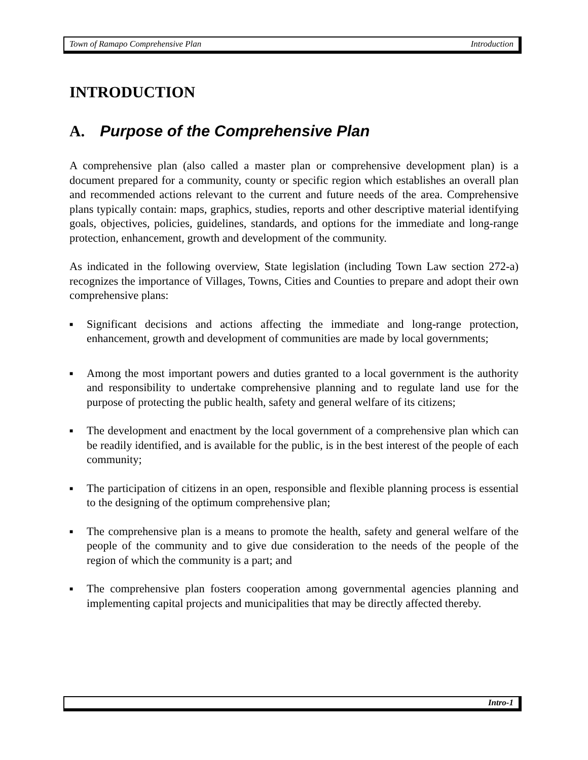Town of Ramapo Comprehensive Plan Introduction
INTRODUCTION
A. Purpose of the Comprehensive Plan
A comprehensive plan (also called a master plan or comprehensive development plan) is a document prepared for a community, county or specific region which establishes an overall plan and recommended actions relevant to the current and future needs of the area. Comprehensive plans typically contain: maps, graphics, studies, reports and other descriptive material identifying goals, objectives, policies, guidelines, standards, and options for the immediate and long-range protection, enhancement, growth and development of the community.
As indicated in the following overview, State legislation (including Town Law section 272-a) recognizes the importance of Villages, Towns, Cities and Counties to prepare and adopt their own comprehensive plans:
■ Significant decisions and actions affecting the immediate and long-range protection, enhancement, growth and development of communities are made by local governments;
■ Among the most important powers and duties granted to a local government is the authority and responsibility to undertake comprehensive planning and to regulate land use for the purpose of protecting the public health, safety and general welfare of its citizens;
■ The development and enactment by the local government of a comprehensive plan which can be readily identified, and is available for the public, is in the best interest of the people of each community;
■ The participation of citizens in an open, responsible and flexible planning process is essential to the designing of the optimum comprehensive plan;
■ The comprehensive plan is a means to promote the health, safety and general welfare of the people of the community and to give due consideration to the needs of the people of the region of which the community is a part; and
■ The comprehensive plan fosters cooperation among governmental agencies planning and implementing capital projects and municipalities that may be directly affected thereby.
Intro-1